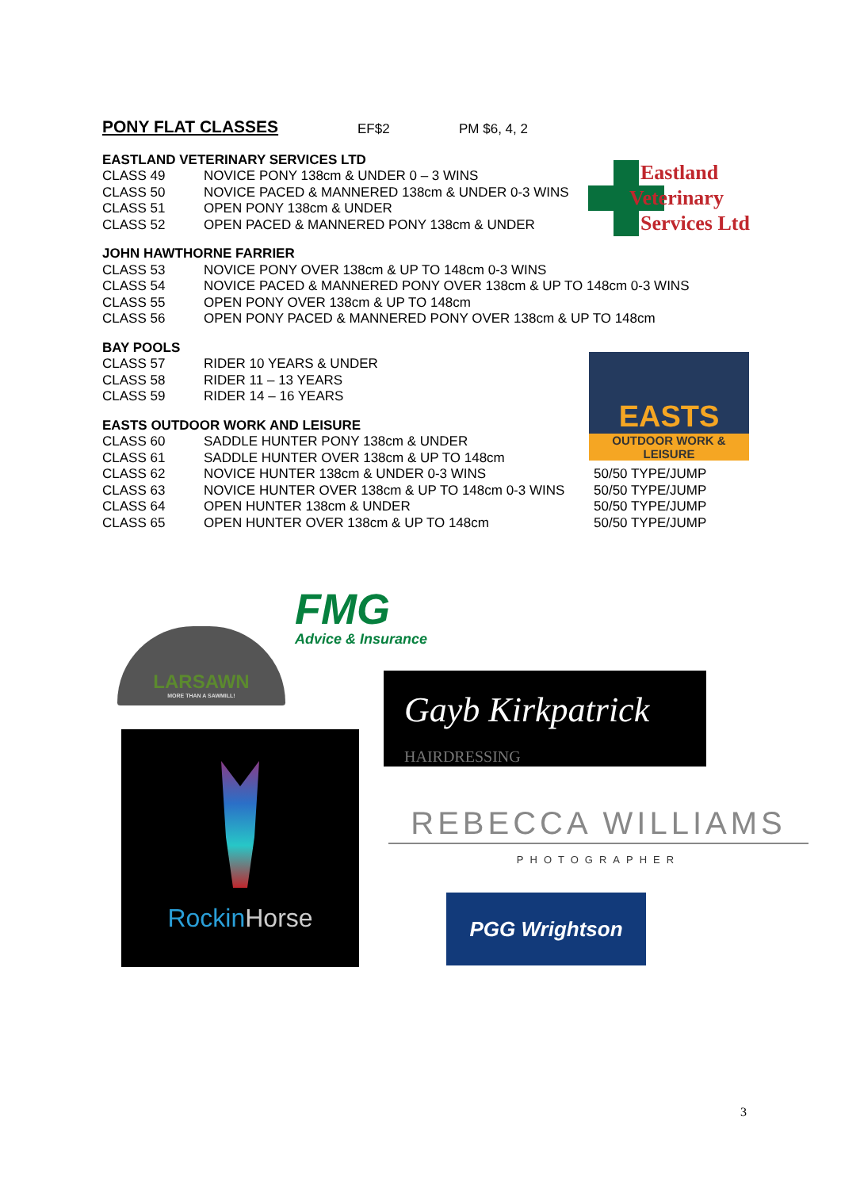PONY FLAT CLASSES EF$2 PM $6, 4, 2
EASTLAND VETERINARY SERVICES LTD
CLASS 49 NOVICE PONY 138cm & UNDER 0 – 3 WINS
CLASS 50 NOVICE PACED & MANNERED 138cm & UNDER 0-3 WINS
CLASS 51 OPEN PONY 138cm & UNDER
CLASS 52 OPEN PACED & MANNERED PONY 138cm & UNDER
JOHN HAWTHORNE FARRIER
CLASS 53 NOVICE PONY OVER 138cm & UP TO 148cm 0-3 WINS
CLASS 54 NOVICE PACED & MANNERED PONY OVER 138cm & UP TO 148cm 0-3 WINS
CLASS 55 OPEN PONY OVER 138cm & UP TO 148cm
CLASS 56 OPEN PONY PACED & MANNERED PONY OVER 138cm & UP TO 148cm
BAY POOLS
CLASS 57 RIDER 10 YEARS & UNDER
CLASS 58 RIDER 11 – 13 YEARS
CLASS 59 RIDER 14 – 16 YEARS
EASTS OUTDOOR WORK AND LEISURE
CLASS 60 SADDLE HUNTER PONY 138cm & UNDER
CLASS 61 SADDLE HUNTER OVER 138cm & UP TO 148cm
CLASS 62 NOVICE HUNTER 138cm & UNDER 0-3 WINS 50/50 TYPE/JUMP
CLASS 63 NOVICE HUNTER OVER 138cm & UP TO 148cm 0-3 WINS 50/50 TYPE/JUMP
CLASS 64 OPEN HUNTER 138cm & UNDER 50/50 TYPE/JUMP
CLASS 65 OPEN HUNTER OVER 138cm & UP TO 148cm 50/50 TYPE/JUMP
Eastland
Veterinary
Services Ltd
EASTS
OUTDOOR WORK & LEISURE
FMG
Advice & Insurance
LARSAWN
MORE THAN A SAWMILL!
Gayb Kirkpatrick HAIRDRESSING
RockinHorse
REBECCA WILLIAMS
PHOTOGRAPHER
PGG Wrightson
3